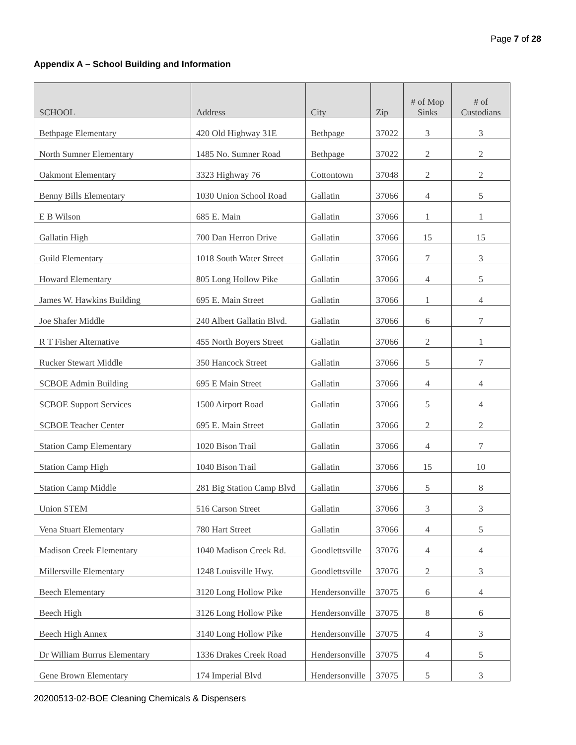Page 7 of 28
Appendix A – School Building and Information
| SCHOOL | Address | City | Zip | # of Mop Sinks | # of Custodians |
| --- | --- | --- | --- | --- | --- |
| Bethpage Elementary | 420 Old Highway 31E | Bethpage | 37022 | 3 | 3 |
| North Sumner Elementary | 1485 No. Sumner Road | Bethpage | 37022 | 2 | 2 |
| Oakmont Elementary | 3323 Highway 76 | Cottontown | 37048 | 2 | 2 |
| Benny Bills Elementary | 1030 Union School Road | Gallatin | 37066 | 4 | 5 |
| E B Wilson | 685 E. Main | Gallatin | 37066 | 1 | 1 |
| Gallatin High | 700 Dan Herron Drive | Gallatin | 37066 | 15 | 15 |
| Guild Elementary | 1018 South Water Street | Gallatin | 37066 | 7 | 3 |
| Howard Elementary | 805 Long Hollow Pike | Gallatin | 37066 | 4 | 5 |
| James W. Hawkins Building | 695 E. Main Street | Gallatin | 37066 | 1 | 4 |
| Joe Shafer Middle | 240 Albert Gallatin Blvd. | Gallatin | 37066 | 6 | 7 |
| R T Fisher Alternative | 455 North Boyers Street | Gallatin | 37066 | 2 | 1 |
| Rucker Stewart Middle | 350 Hancock Street | Gallatin | 37066 | 5 | 7 |
| SCBOE Admin Building | 695 E Main Street | Gallatin | 37066 | 4 | 4 |
| SCBOE Support Services | 1500 Airport Road | Gallatin | 37066 | 5 | 4 |
| SCBOE Teacher Center | 695 E. Main Street | Gallatin | 37066 | 2 | 2 |
| Station Camp Elementary | 1020 Bison Trail | Gallatin | 37066 | 4 | 7 |
| Station Camp High | 1040 Bison Trail | Gallatin | 37066 | 15 | 10 |
| Station Camp Middle | 281 Big Station Camp Blvd | Gallatin | 37066 | 5 | 8 |
| Union STEM | 516 Carson Street | Gallatin | 37066 | 3 | 3 |
| Vena Stuart Elementary | 780 Hart Street | Gallatin | 37066 | 4 | 5 |
| Madison Creek Elementary | 1040 Madison Creek Rd. | Goodlettsville | 37076 | 4 | 4 |
| Millersville Elementary | 1248 Louisville Hwy. | Goodlettsville | 37076 | 2 | 3 |
| Beech Elementary | 3120 Long Hollow Pike | Hendersonville | 37075 | 6 | 4 |
| Beech High | 3126 Long Hollow Pike | Hendersonville | 37075 | 8 | 6 |
| Beech High Annex | 3140 Long Hollow Pike | Hendersonville | 37075 | 4 | 3 |
| Dr William Burrus Elementary | 1336 Drakes Creek Road | Hendersonville | 37075 | 4 | 5 |
| Gene Brown Elementary | 174 Imperial Blvd | Hendersonville | 37075 | 5 | 3 |
20200513-02-BOE Cleaning Chemicals & Dispensers